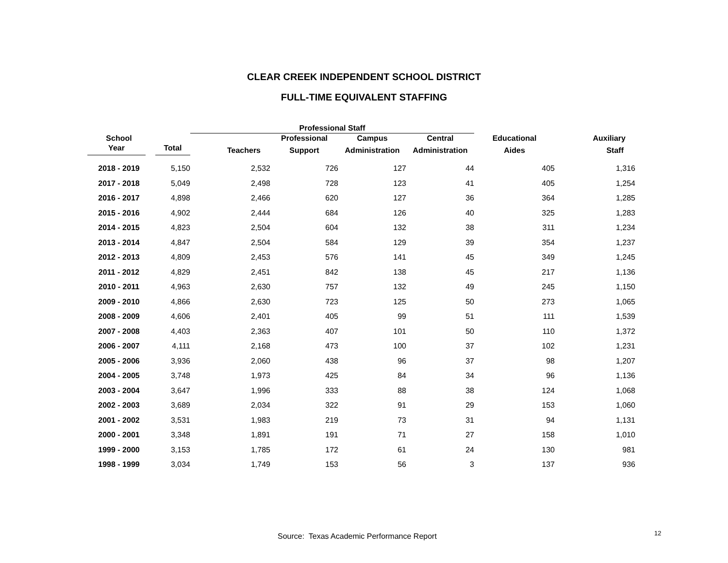CLEAR CREEK INDEPENDENT SCHOOL DISTRICT
FULL-TIME EQUIVALENT STAFFING
| | | Professional Staff | | | | | |
| --- | --- | --- | --- | --- | --- | --- | --- |
| School | | | Professional | Campus | Central | Educational | Auxiliary |
| Year | Total | Teachers | Support | Administration | Administration | Aides | Staff |
| 2018 - 2019 | 5,150 | 2,532 | 726 | 127 | 44 | 405 | 1,316 |
| 2017 - 2018 | 5,049 | 2,498 | 728 | 123 | 41 | 405 | 1,254 |
| 2016 - 2017 | 4,898 | 2,466 | 620 | 127 | 36 | 364 | 1,285 |
| 2015 - 2016 | 4,902 | 2,444 | 684 | 126 | 40 | 325 | 1,283 |
| 2014 - 2015 | 4,823 | 2,504 | 604 | 132 | 38 | 311 | 1,234 |
| 2013 - 2014 | 4,847 | 2,504 | 584 | 129 | 39 | 354 | 1,237 |
| 2012 - 2013 | 4,809 | 2,453 | 576 | 141 | 45 | 349 | 1,245 |
| 2011 - 2012 | 4,829 | 2,451 | 842 | 138 | 45 | 217 | 1,136 |
| 2010 - 2011 | 4,963 | 2,630 | 757 | 132 | 49 | 245 | 1,150 |
| 2009 - 2010 | 4,866 | 2,630 | 723 | 125 | 50 | 273 | 1,065 |
| 2008 - 2009 | 4,606 | 2,401 | 405 | 99 | 51 | 111 | 1,539 |
| 2007 - 2008 | 4,403 | 2,363 | 407 | 101 | 50 | 110 | 1,372 |
| 2006 - 2007 | 4,111 | 2,168 | 473 | 100 | 37 | 102 | 1,231 |
| 2005 - 2006 | 3,936 | 2,060 | 438 | 96 | 37 | 98 | 1,207 |
| 2004 - 2005 | 3,748 | 1,973 | 425 | 84 | 34 | 96 | 1,136 |
| 2003 - 2004 | 3,647 | 1,996 | 333 | 88 | 38 | 124 | 1,068 |
| 2002 - 2003 | 3,689 | 2,034 | 322 | 91 | 29 | 153 | 1,060 |
| 2001 - 2002 | 3,531 | 1,983 | 219 | 73 | 31 | 94 | 1,131 |
| 2000 - 2001 | 3,348 | 1,891 | 191 | 71 | 27 | 158 | 1,010 |
| 1999 - 2000 | 3,153 | 1,785 | 172 | 61 | 24 | 130 | 981 |
| 1998 - 1999 | 3,034 | 1,749 | 153 | 56 | 3 | 137 | 936 |
Source: Texas Academic Performance Report
12